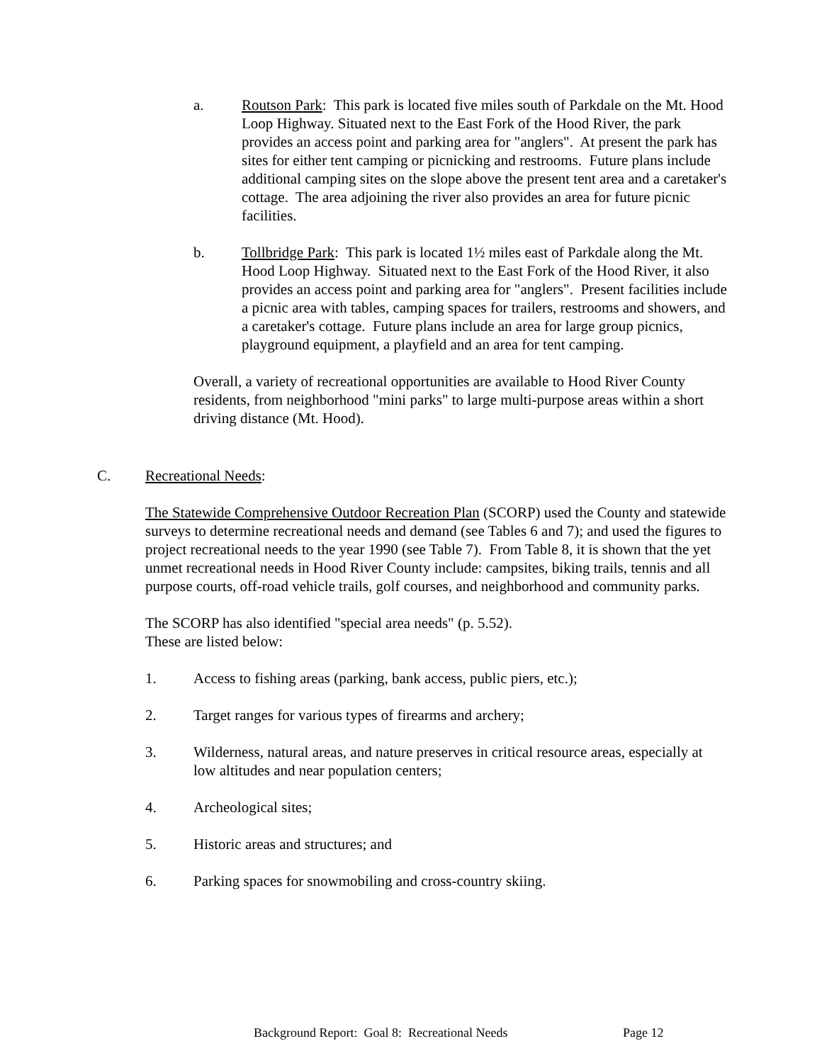a. Routson Park: This park is located five miles south of Parkdale on the Mt. Hood Loop Highway. Situated next to the East Fork of the Hood River, the park provides an access point and parking area for "anglers". At present the park has sites for either tent camping or picnicking and restrooms. Future plans include additional camping sites on the slope above the present tent area and a caretaker's cottage. The area adjoining the river also provides an area for future picnic facilities.
b. Tollbridge Park: This park is located 1½ miles east of Parkdale along the Mt. Hood Loop Highway. Situated next to the East Fork of the Hood River, it also provides an access point and parking area for "anglers". Present facilities include a picnic area with tables, camping spaces for trailers, restrooms and showers, and a caretaker's cottage. Future plans include an area for large group picnics, playground equipment, a playfield and an area for tent camping.
Overall, a variety of recreational opportunities are available to Hood River County residents, from neighborhood "mini parks" to large multi-purpose areas within a short driving distance (Mt. Hood).
C. Recreational Needs:
The Statewide Comprehensive Outdoor Recreation Plan (SCORP) used the County and statewide surveys to determine recreational needs and demand (see Tables 6 and 7); and used the figures to project recreational needs to the year 1990 (see Table 7). From Table 8, it is shown that the yet unmet recreational needs in Hood River County include: campsites, biking trails, tennis and all purpose courts, off-road vehicle trails, golf courses, and neighborhood and community parks.
The SCORP has also identified "special area needs" (p. 5.52).
These are listed below:
1. Access to fishing areas (parking, bank access, public piers, etc.);
2. Target ranges for various types of firearms and archery;
3. Wilderness, natural areas, and nature preserves in critical resource areas, especially at low altitudes and near population centers;
4. Archeological sites;
5. Historic areas and structures; and
6. Parking spaces for snowmobiling and cross-country skiing.
Background Report: Goal 8: Recreational Needs Page 12